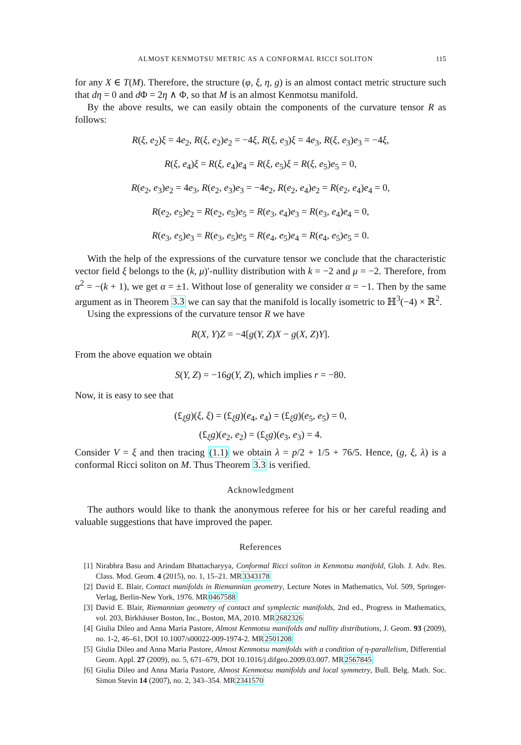ALMOST KENMOTSU METRIC AS A CONFORMAL RICCI SOLITON 115
for any X ∈ T(M). Therefore, the structure (φ, ξ, η, g) is an almost contact metric structure such that dη = 0 and d Φ = 2η ∧ Φ, so that M is an almost Kenmotsu manifold.
By the above results, we can easily obtain the components of the curvature tensor R as follows:
R(ξ, e<sub>2</sub>)ξ = 4e<sub>2</sub>, R(ξ, e<sub>2</sub>)e<sub>2</sub> = −4ξ, R(ξ, e<sub>3</sub>)ξ = 4e<sub>3</sub>, R(ξ, e<sub>3</sub>)e<sub>3</sub> = −4ξ,
R(ξ, e<sub>4</sub>)ξ = R(ξ, e<sub>4</sub>)e<sub>4</sub> = R(ξ, e<sub>5</sub>)ξ = R(ξ, e<sub>5</sub>)e<sub>5</sub> = 0,
R(e<sub>2</sub>, e<sub>3</sub>)e<sub>2</sub> = 4e<sub>3</sub>, R(e<sub>2</sub>, e<sub>3</sub>)e<sub>3</sub> = −4e<sub>2</sub>, R(e<sub>2</sub>, e<sub>4</sub>)e<sub>2</sub> = R(e<sub>2</sub>, e<sub>4</sub>)e<sub>4</sub> = 0,
R(e<sub>2</sub>, e<sub>5</sub>)e<sub>2</sub> = R(e<sub>2</sub>, e<sub>5</sub>)e<sub>5</sub> = R(e<sub>3</sub>, e<sub>4</sub>)e<sub>3</sub> = R(e<sub>3</sub>, e<sub>4</sub>)e<sub>4</sub> = 0,
R(e<sub>3</sub>, e<sub>5</sub>)e<sub>3</sub> = R(e<sub>3</sub>, e<sub>5</sub>)e<sub>5</sub> = R(e<sub>4</sub>, e<sub>5</sub>)e<sub>4</sub> = R(e<sub>4</sub>, e<sub>5</sub>)e<sub>5</sub> = 0.
With the help of the expressions of the curvature tensor we conclude that the characteristic vector field ξ belongs to the (k, μ)′-nullity distribution with k = −2 and μ = −2. Therefore, from α<sup>2</sup> = −(k + 1), we get α = ±1. Without lose of generality we consider α = −1. Then by the same argument as in Theorem 3.3 we can say that the manifold is locally isometric to ℍ<sup>3</sup>(−4) × ℝ<sup>2</sup>.
Using the expressions of the curvature tensor R we have
R(X, Y)Z = −4[g(Y, Z)X − g(X, Z)Y].
From the above equation we obtain
S(Y, Z) = −16g(Y, Z), which implies r = −80.
Now, it is easy to see that
(£<sub>ξ</sub>g)(ξ, ξ) = (£<sub>ξ</sub>g)(e<sub>4</sub>, e<sub>4</sub>) = (£<sub>ξ</sub>g)(e<sub>5</sub>, e<sub>5</sub>) = 0,
(£<sub>ξ</sub>g)(e<sub>2</sub>, e<sub>2</sub>) = (£<sub>ξ</sub>g)(e<sub>3</sub>, e<sub>3</sub>) = 4.
Consider V = ξ and then tracing (1.1) we obtain λ = p/2 + 1/5 + 76/5. Hence, (g, ξ, λ) is a conformal Ricci soliton on M. Thus Theorem 3.3 is verified.
Acknowledgment
The authors would like to thank the anonymous referee for his or her careful reading and valuable suggestions that have improved the paper.
References
[1] Nirabhra Basu and Arindam Bhattacharyya, Conformal Ricci soliton in Kenmotsu manifold, Glob. J. Adv. Res. Class. Mod. Geom. 4 (2015), no. 1, 15–21. MR3343178
[2] David E. Blair, Contact manifolds in Riemannian geometry, Lecture Notes in Mathematics, Vol. 509, Springer-Verlag, Berlin-New York, 1976. MR0467588
[3] David E. Blair, Riemannian geometry of contact and symplectic manifolds, 2nd ed., Progress in Mathematics, vol. 203, Birkhäuser Boston, Inc., Boston, MA, 2010. MR2682326
[4] Giulia Dileo and Anna Maria Pastore, Almost Kenmotsu manifolds and nullity distributions, J. Geom. 93 (2009), no. 1-2, 46–61, DOI 10.1007/s00022-009-1974-2. MR2501208
[5] Giulia Dileo and Anna Maria Pastore, Almost Kenmotsu manifolds with a condition of η-parallelism, Differential Geom. Appl. 27 (2009), no. 5, 671–679, DOI 10.1016/j.difgeo.2009.03.007. MR2567845
[6] Giulia Dileo and Anna Maria Pastore, Almost Kenmotsu manifolds and local symmetry, Bull. Belg. Math. Soc. Simon Stevin 14 (2007), no. 2, 343–354. MR2341570